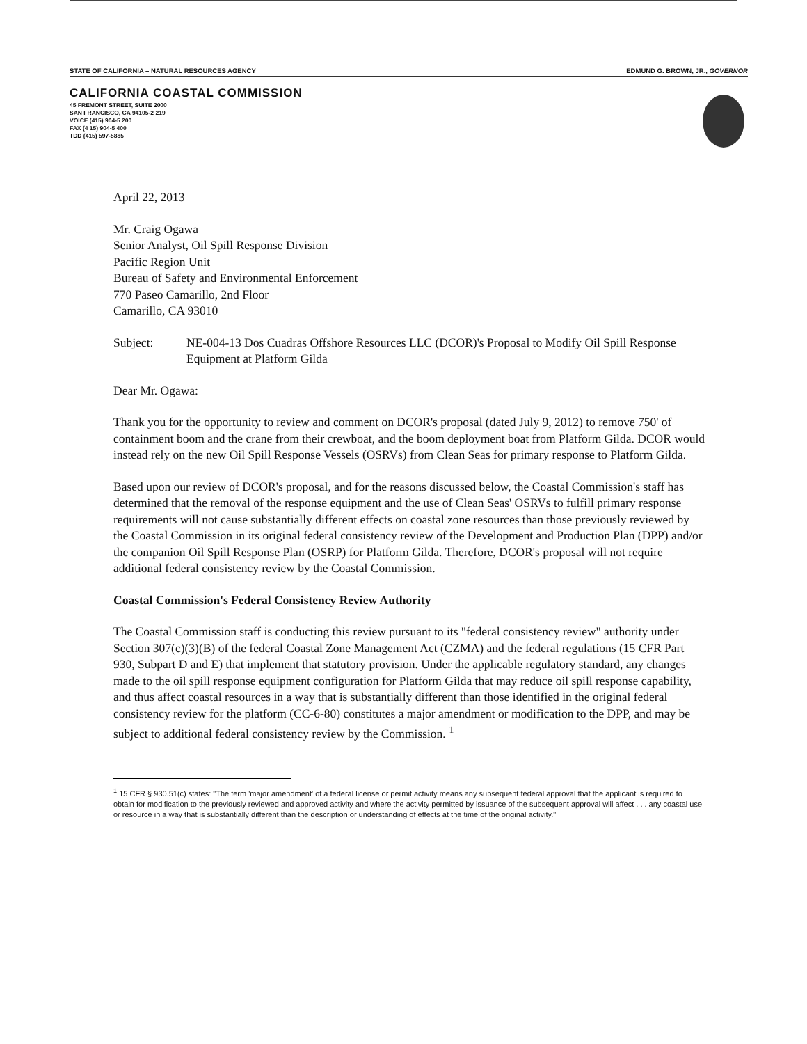STATE OF CALIFORNIA – NATURAL RESOURCES AGENCY EDMUND G. BROWN, JR., GOVERNOR
CALIFORNIA COASTAL COMMISSION
45 FREMONT STREET, SUITE 2000
SAN FRANCISCO, CA 94105-2 219
VOICE (415) 904-5 200
FAX (4 15) 904-5 400
TDD (415) 597-5885
April 22, 2013
Mr. Craig Ogawa
Senior Analyst, Oil Spill Response Division
Pacific Region Unit
Bureau of Safety and Environmental Enforcement
770 Paseo Camarillo, 2nd Floor
Camarillo, CA 93010
Subject: NE-004-13 Dos Cuadras Offshore Resources LLC (DCOR)'s Proposal to Modify Oil Spill Response Equipment at Platform Gilda
Dear Mr. Ogawa:
Thank you for the opportunity to review and comment on DCOR's proposal (dated July 9, 2012) to remove 750' of containment boom and the crane from their crewboat, and the boom deployment boat from Platform Gilda. DCOR would instead rely on the new Oil Spill Response Vessels (OSRVs) from Clean Seas for primary response to Platform Gilda.
Based upon our review of DCOR's proposal, and for the reasons discussed below, the Coastal Commission's staff has determined that the removal of the response equipment and the use of Clean Seas' OSRVs to fulfill primary response requirements will not cause substantially different effects on coastal zone resources than those previously reviewed by the Coastal Commission in its original federal consistency review of the Development and Production Plan (DPP) and/or the companion Oil Spill Response Plan (OSRP) for Platform Gilda. Therefore, DCOR's proposal will not require additional federal consistency review by the Coastal Commission.
Coastal Commission's Federal Consistency Review Authority
The Coastal Commission staff is conducting this review pursuant to its "federal consistency review" authority under Section 307(c)(3)(B) of the federal Coastal Zone Management Act (CZMA) and the federal regulations (15 CFR Part 930, Subpart D and E) that implement that statutory provision. Under the applicable regulatory standard, any changes made to the oil spill response equipment configuration for Platform Gilda that may reduce oil spill response capability, and thus affect coastal resources in a way that is substantially different than those identified in the original federal consistency review for the platform (CC-6-80) constitutes a major amendment or modification to the DPP, and may be subject to additional federal consistency review by the Commission. <sup>1</sup>
<sup>1</sup> 15 CFR § 930.51(c) states: "The term 'major amendment' of a federal license or permit activity means any subsequent federal approval that the applicant is required to obtain for modification to the previously reviewed and approved activity and where the activity permitted by issuance of the subsequent approval will affect . . . any coastal use or resource in a way that is substantially different than the description or understanding of effects at the time of the original activity."